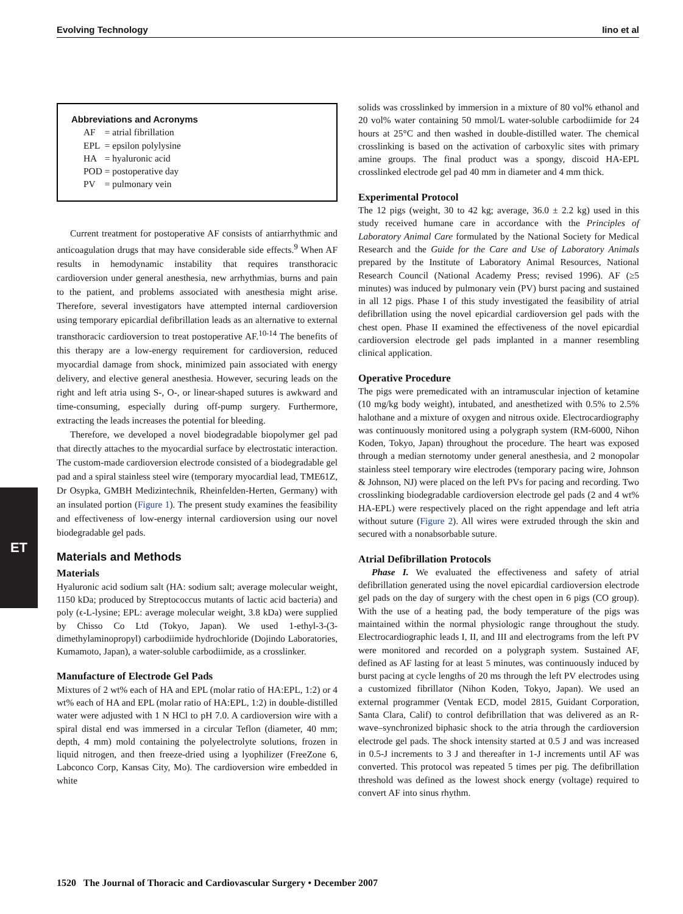Evolving Technology Iino et al
ET
Abbreviations and Acronyms
| AF | = atrial fibrillation |
| EPL | = epsilon polylysine |
| HA | = hyaluronic acid |
| POD | = postoperative day |
| PV | = pulmonary vein |
Current treatment for postoperative AF consists of antiarrhythmic and anticoagulation drugs that may have considerable side effects.<sup>9</sup> When AF results in hemodynamic instability that requires transthoracic cardioversion under general anesthesia, new arrhythmias, burns and pain to the patient, and problems associated with anesthesia might arise. Therefore, several investigators have attempted internal cardioversion using temporary epicardial defibrillation leads as an alternative to external transthoracic cardioversion to treat postoperative AF.<sup>10-14</sup> The benefits of this therapy are a low-energy requirement for cardioversion, reduced myocardial damage from shock, minimized pain associated with energy delivery, and elective general anesthesia. However, securing leads on the right and left atria using S-, O-, or linear-shaped sutures is awkward and time-consuming, especially during off-pump surgery. Furthermore, extracting the leads increases the potential for bleeding.
Therefore, we developed a novel biodegradable biopolymer gel pad that directly attaches to the myocardial surface by electrostatic interaction. The custom-made cardioversion electrode consisted of a biodegradable gel pad and a spiral stainless steel wire (temporary myocardial lead, TME61Z, Dr Osypka, GMBH Medizintechnik, Rheinfelden-Herten, Germany) with an insulated portion (Figure 1). The present study examines the feasibility and effectiveness of low-energy internal cardioversion using our novel biodegradable gel pads.
Materials and Methods
Materials
Hyaluronic acid sodium salt (HA: sodium salt; average molecular weight, 1150 kDa; produced by Streptococcus mutants of lactic acid bacteria) and poly (ϵ-L-lysine; EPL: average molecular weight, 3.8 kDa) were supplied by Chisso Co Ltd (Tokyo, Japan). We used 1-ethyl-3-(3-dimethylaminopropyl) carbodiimide hydrochloride (Dojindo Laboratories, Kumamoto, Japan), a water-soluble carbodiimide, as a crosslinker.
Manufacture of Electrode Gel Pads
Mixtures of 2 wt% each of HA and EPL (molar ratio of HA:EPL, 1:2) or 4 wt% each of HA and EPL (molar ratio of HA:EPL, 1:2) in double-distilled water were adjusted with 1 N HCl to pH 7.0. A cardioversion wire with a spiral distal end was immersed in a circular Teflon (diameter, 40 mm; depth, 4 mm) mold containing the polyelectrolyte solutions, frozen in liquid nitrogen, and then freeze-dried using a lyophilizer (FreeZone 6, Labconco Corp, Kansas City, Mo). The cardioversion wire embedded in white
solids was crosslinked by immersion in a mixture of 80 vol% ethanol and 20 vol% water containing 50 mmol/L water-soluble carbodiimide for 24 hours at 25°C and then washed in double-distilled water. The chemical crosslinking is based on the activation of carboxylic sites with primary amine groups. The final product was a spongy, discoid HA-EPL crosslinked electrode gel pad 40 mm in diameter and 4 mm thick.
Experimental Protocol
The 12 pigs (weight, 30 to 42 kg; average, 36.0 ± 2.2 kg) used in this study received humane care in accordance with the Principles of Laboratory Animal Care formulated by the National Society for Medical Research and the Guide for the Care and Use of Laboratory Animals prepared by the Institute of Laboratory Animal Resources, National Research Council (National Academy Press; revised 1996). AF (≥5 minutes) was induced by pulmonary vein (PV) burst pacing and sustained in all 12 pigs. Phase I of this study investigated the feasibility of atrial defibrillation using the novel epicardial cardioversion gel pads with the chest open. Phase II examined the effectiveness of the novel epicardial cardioversion electrode gel pads implanted in a manner resembling clinical application.
Operative Procedure
The pigs were premedicated with an intramuscular injection of ketamine (10 mg/kg body weight), intubated, and anesthetized with 0.5% to 2.5% halothane and a mixture of oxygen and nitrous oxide. Electrocardiography was continuously monitored using a polygraph system (RM-6000, Nihon Koden, Tokyo, Japan) throughout the procedure. The heart was exposed through a median sternotomy under general anesthesia, and 2 monopolar stainless steel temporary wire electrodes (temporary pacing wire, Johnson & Johnson, NJ) were placed on the left PVs for pacing and recording. Two crosslinking biodegradable cardioversion electrode gel pads (2 and 4 wt% HA-EPL) were respectively placed on the right appendage and left atria without suture (Figure 2). All wires were extruded through the skin and secured with a nonabsorbable suture.
Atrial Defibrillation Protocols
Phase I. We evaluated the effectiveness and safety of atrial defibrillation generated using the novel epicardial cardioversion electrode gel pads on the day of surgery with the chest open in 6 pigs (CO group). With the use of a heating pad, the body temperature of the pigs was maintained within the normal physiologic range throughout the study. Electrocardiographic leads I, II, and III and electrograms from the left PV were monitored and recorded on a polygraph system. Sustained AF, defined as AF lasting for at least 5 minutes, was continuously induced by burst pacing at cycle lengths of 20 ms through the left PV electrodes using a customized fibrillator (Nihon Koden, Tokyo, Japan). We used an external programmer (Ventak ECD, model 2815, Guidant Corporation, Santa Clara, Calif) to control defibrillation that was delivered as an R-wave–synchronized biphasic shock to the atria through the cardioversion electrode gel pads. The shock intensity started at 0.5 J and was increased in 0.5-J increments to 3 J and thereafter in 1-J increments until AF was converted. This protocol was repeated 5 times per pig. The defibrillation threshold was defined as the lowest shock energy (voltage) required to convert AF into sinus rhythm.
1520 The Journal of Thoracic and Cardiovascular Surgery • December 2007